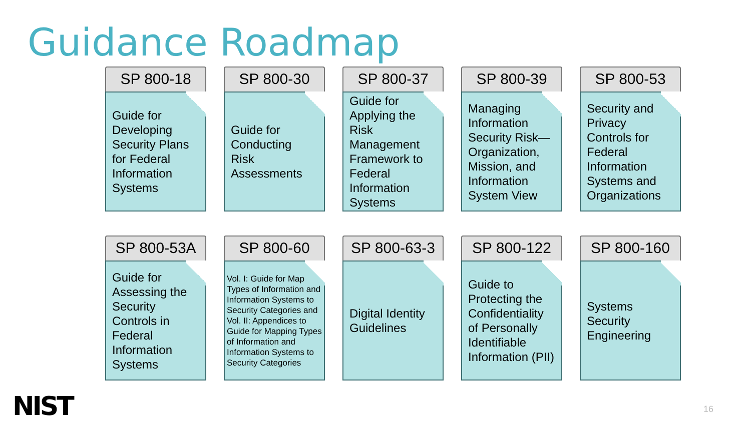Guidance Roadmap
SP 800-18
Guide for Developing Security Plans for Federal Information Systems
SP 800-30
Guide for Conducting Risk Assessments
SP 800-37
Guide for Applying the Risk Management Framework to Federal Information Systems
SP 800-39
Managing Information Security Risk—Organization, Mission, and Information System View
SP 800-53
Security and Privacy Controls for Federal Information Systems and Organizations
SP 800-53A
Guide for Assessing the Security Controls in Federal Information Systems
SP 800-60
Vol. I: Guide for Mapping Types of Information and Information Systems to Security Categories and Vol. II: Appendices to Guide for Mapping Types of Information and Information Systems to Security Categories
SP 800-63-3
Digital Identity Guidelines
SP 800-122
Guide to Protecting the Confidentiality of Personally Identifiable Information (PII)
SP 800-160
Systems Security Engineering
NIST 16